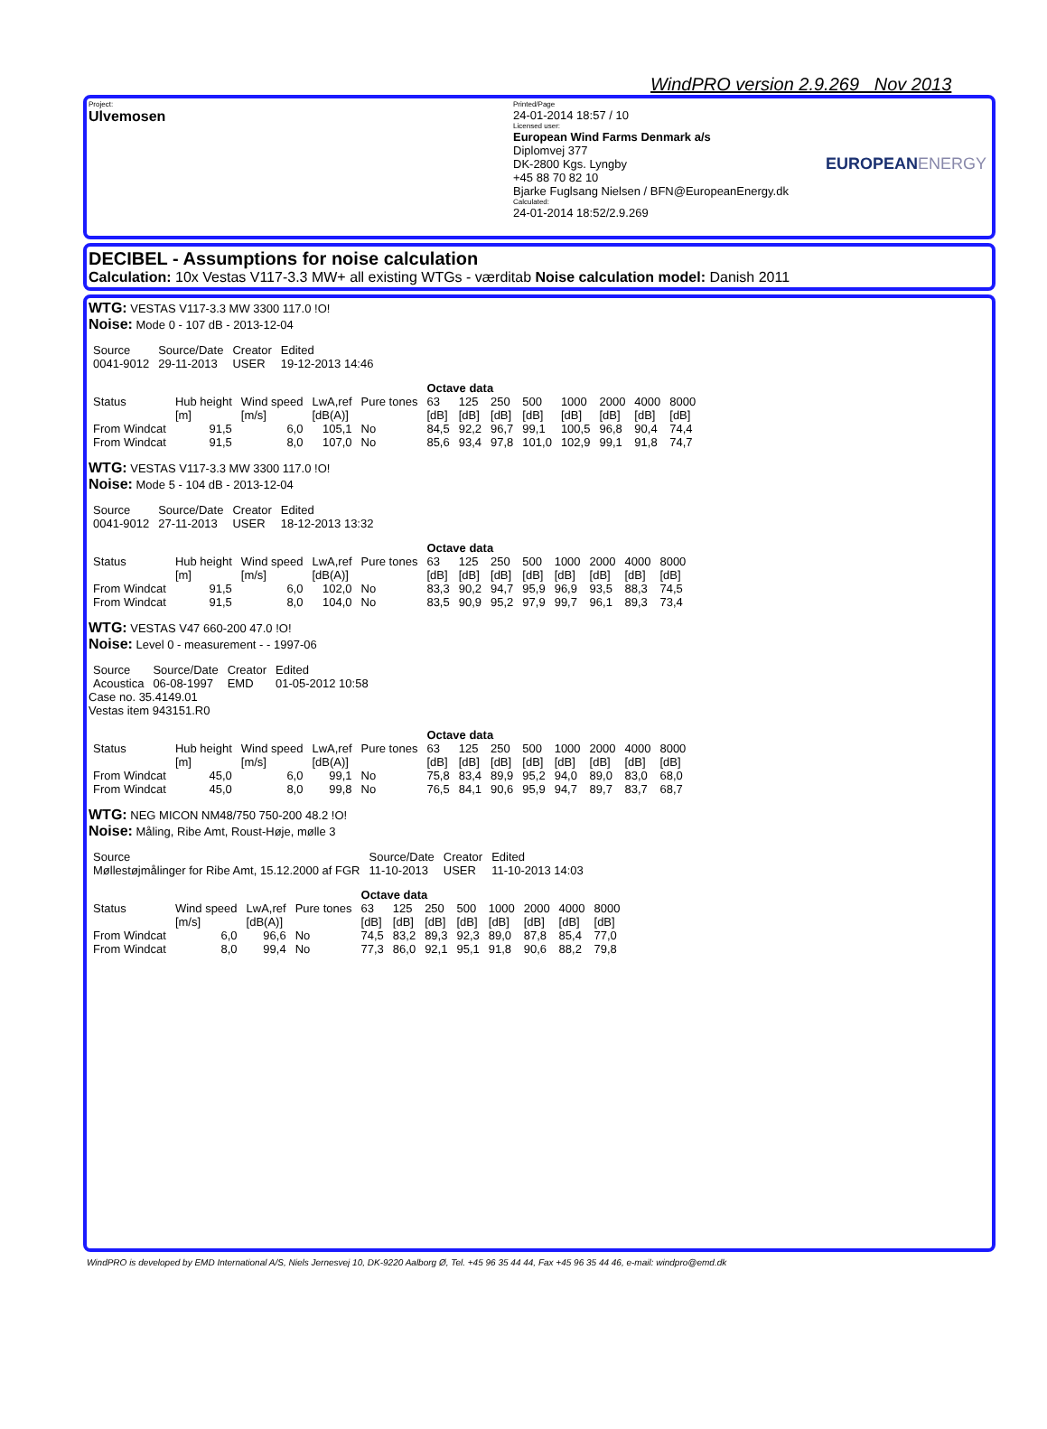WindPRO version 2.9.269 Nov 2013
Project:
Ulvemosen
Printed/Page
24-01-2014 18:57 / 10
Licensed user:
European Wind Farms Denmark a/s
Diplomvej 377
DK-2800 Kgs. Lyngby
+45 88 70 82 10
Bjarke Fuglsang Nielsen / BFN@EuropeanEnergy.dk
Calculated:
24-01-2014 18:52/2.9.269
EUROPEANENERGY
DECIBEL - Assumptions for noise calculation
Calculation: 10x Vestas V117-3.3 MW+ all existing WTGs - værditab Noise calculation model: Danish 2011
WTG: VESTAS V117-3.3 MW 3300 117.0 !O!
Noise: Mode 0 - 107 dB - 2013-12-04
| Source | Source/Date | Creator | Edited |
| 0041-9012 | 29-11-2013 | USER | 19-12-2013 14:46 |
| | | | | | Octave data | | | | | | | |
| Status | Hub height | Wind speed | LwA,ref | Pure tones | 63 | 125 | 250 | 500 | 1000 | 2000 | 4000 | 8000 |
| | [m] | [m/s] | [dB(A)] | | [dB] | [dB] | [dB] | [dB] | [dB] | [dB] | [dB] | [dB] |
| From Windcat | 91,5 | 6,0 | 105,1 | No | 84,5 | 92,2 | 96,7 | 99,1 | 100,5 | 96,8 | 90,4 | 74,4 |
| From Windcat | 91,5 | 8,0 | 107,0 | No | 85,6 | 93,4 | 97,8 | 101,0 | 102,9 | 99,1 | 91,8 | 74,7 |
WTG: VESTAS V117-3.3 MW 3300 117.0 !O!
Noise: Mode 5 - 104 dB - 2013-12-04
| Source | Source/Date | Creator | Edited |
| 0041-9012 | 27-11-2013 | USER | 18-12-2013 13:32 |
| | | | | | Octave data | | | | | | | |
| Status | Hub height | Wind speed | LwA,ref | Pure tones | 63 | 125 | 250 | 500 | 1000 | 2000 | 4000 | 8000 |
| | [m] | [m/s] | [dB(A)] | | [dB] | [dB] | [dB] | [dB] | [dB] | [dB] | [dB] | [dB] |
| From Windcat | 91,5 | 6,0 | 102,0 | No | 83,3 | 90,2 | 94,7 | 95,9 | 96,9 | 93,5 | 88,3 | 74,5 |
| From Windcat | 91,5 | 8,0 | 104,0 | No | 83,5 | 90,9 | 95,2 | 97,9 | 99,7 | 96,1 | 89,3 | 73,4 |
WTG: VESTAS V47 660-200 47.0 !O!
Noise: Level 0 - measurement - - 1997-06
| Source | Source/Date | Creator | Edited |
| Acoustica | 06-08-1997 | EMD | 01-05-2012 10:58 |
Case no. 35.4149.01
Vestas item 943151.R0
| | | | | | Octave data | | | | | | | |
| Status | Hub height | Wind speed | LwA,ref | Pure tones | 63 | 125 | 250 | 500 | 1000 | 2000 | 4000 | 8000 |
| | [m] | [m/s] | [dB(A)] | | [dB] | [dB] | [dB] | [dB] | [dB] | [dB] | [dB] | [dB] |
| From Windcat | 45,0 | 6,0 | 99,1 | No | 75,8 | 83,4 | 89,9 | 95,2 | 94,0 | 89,0 | 83,0 | 68,0 |
| From Windcat | 45,0 | 8,0 | 99,8 | No | 76,5 | 84,1 | 90,6 | 95,9 | 94,7 | 89,7 | 83,7 | 68,7 |
WTG: NEG MICON NM48/750 750-200 48.2 !O!
Noise: Måling, Ribe Amt, Roust-Høje, mølle 3
| Source | Source/Date | Creator | Edited |
| Møllestøjmålinger for Ribe Amt, 15.12.2000 af FGR | 11-10-2013 | USER | 11-10-2013 14:03 |
| | | | | Octave data | | | | | | | |
| Status | Wind speed | LwA,ref | Pure tones | 63 | 125 | 250 | 500 | 1000 | 2000 | 4000 | 8000 |
| | [m/s] | [dB(A)] | | [dB] | [dB] | [dB] | [dB] | [dB] | [dB] | [dB] | [dB] |
| From Windcat | 6,0 | 96,6 | No | 74,5 | 83,2 | 89,3 | 92,3 | 89,0 | 87,8 | 85,4 | 77,0 |
| From Windcat | 8,0 | 99,4 | No | 77,3 | 86,0 | 92,1 | 95,1 | 91,8 | 90,6 | 88,2 | 79,8 |
WindPRO is developed by EMD International A/S, Niels Jernesvej 10, DK-9220 Aalborg Ø, Tel. +45 96 35 44 44, Fax +45 96 35 44 46, e-mail: windpro@emd.dk